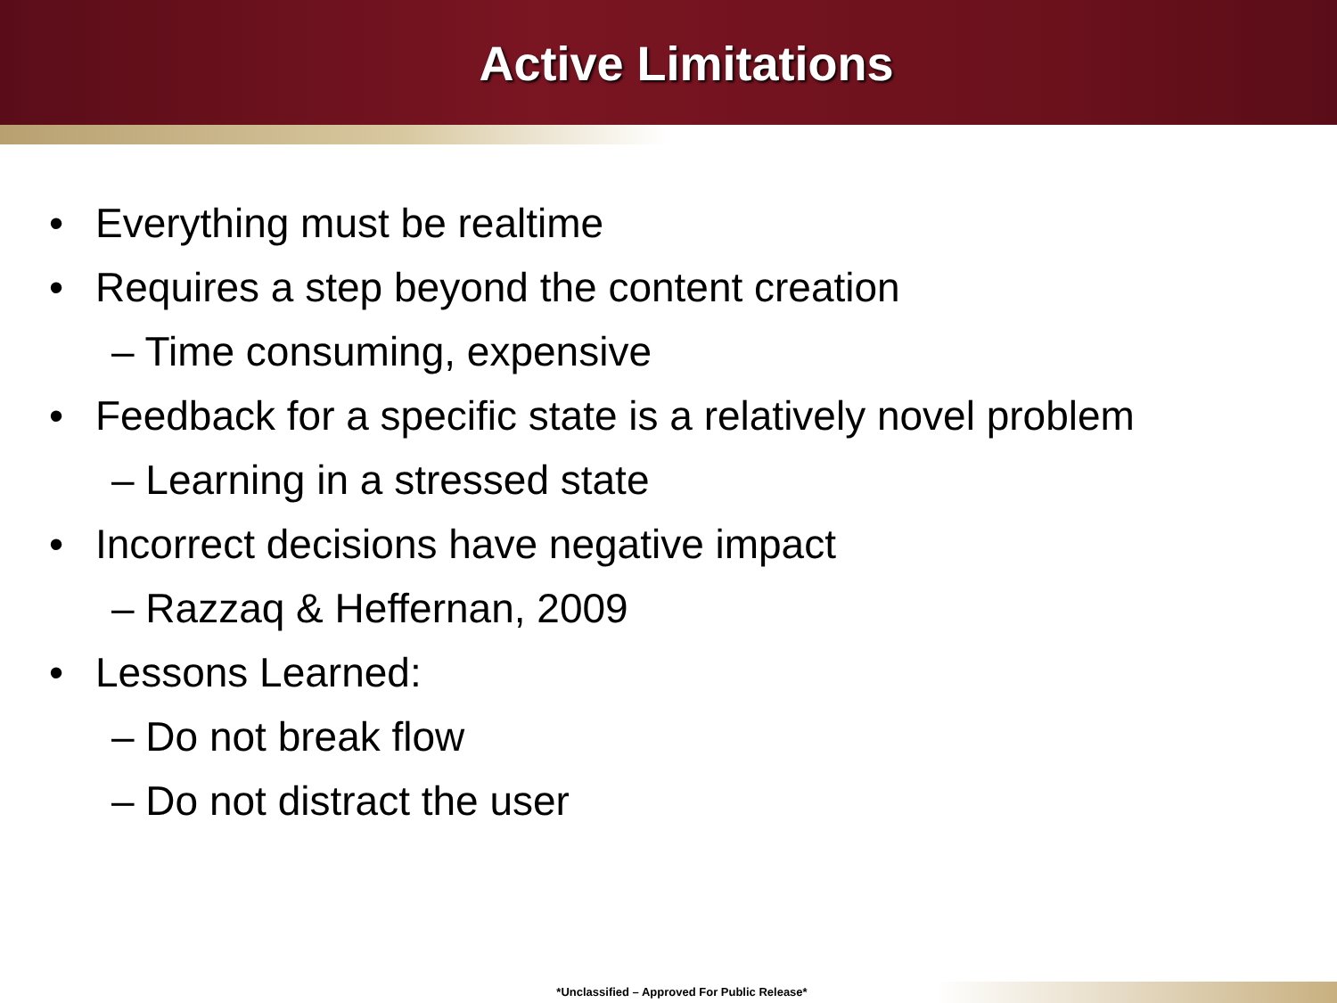Active Limitations
• Everything must be realtime
• Requires a step beyond the content creation
– Time consuming, expensive
• Feedback for a specific state is a relatively novel problem
– Learning in a stressed state
• Incorrect decisions have negative impact
– Razzaq & Heffernan, 2009
• Lessons Learned:
– Do not break flow
– Do not distract the user
*Unclassified – Approved For Public Release*